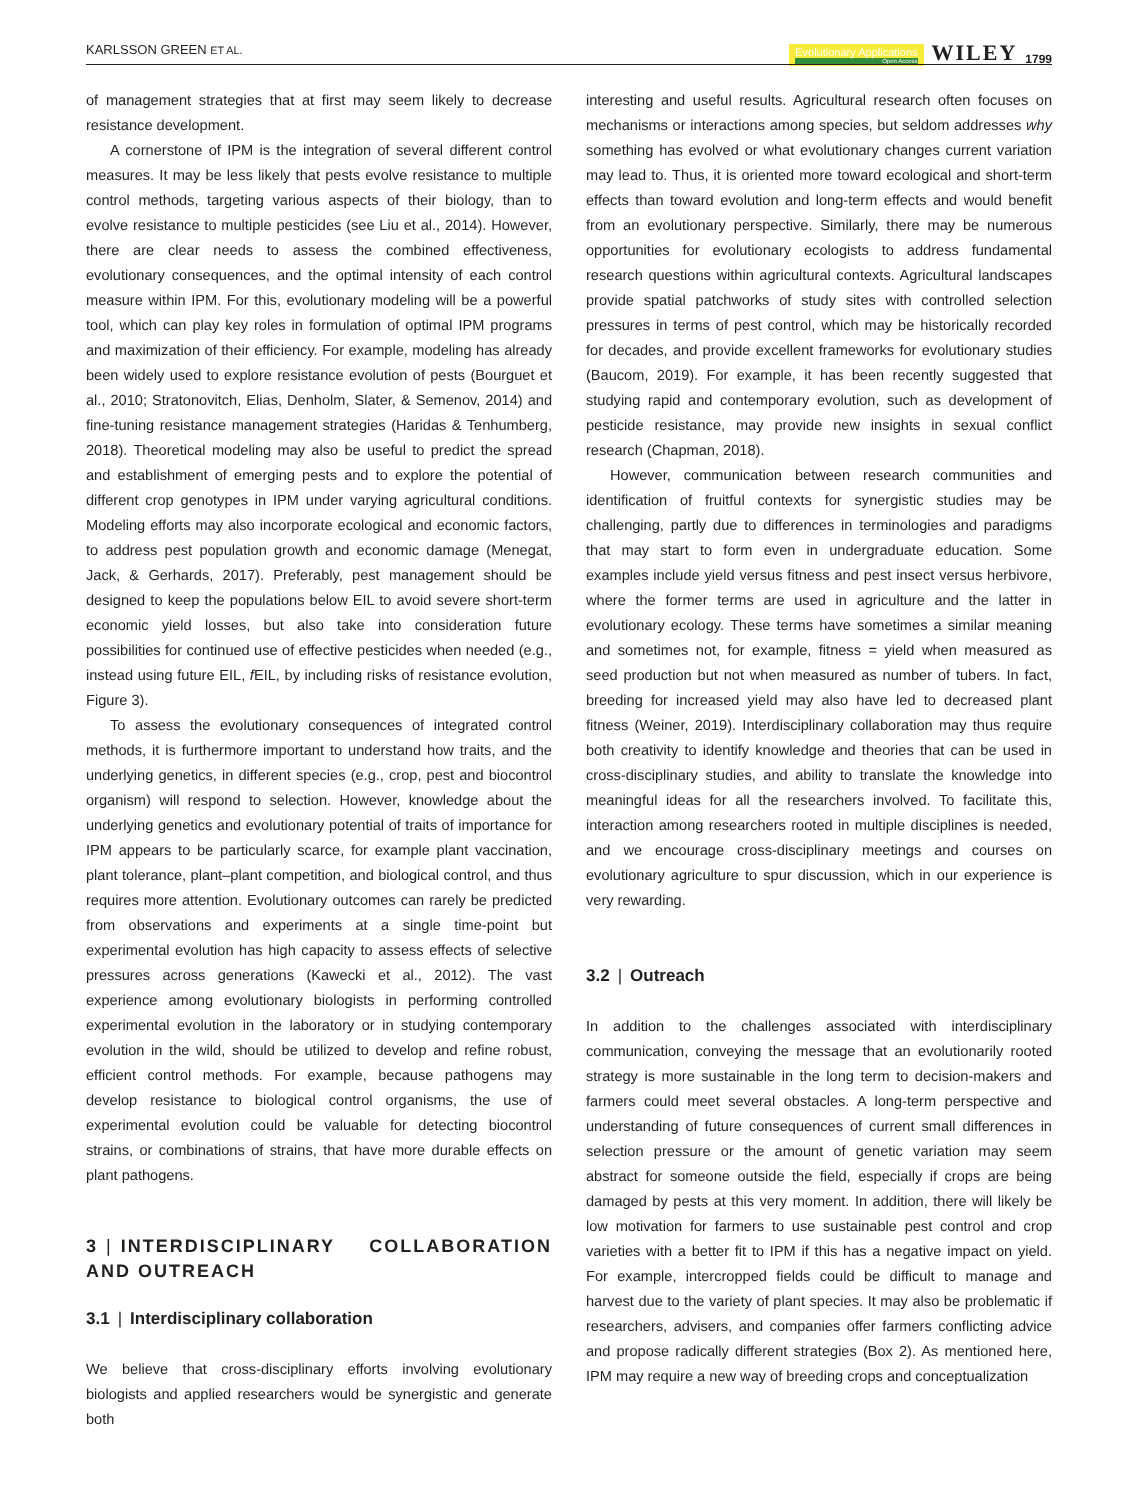KARLSSON GREEN ET AL.
Evolutionary Applications
Open Access
WILEY 1799
of management strategies that at first may seem likely to decrease resistance development.
A cornerstone of IPM is the integration of several different control measures. It may be less likely that pests evolve resistance to multiple control methods, targeting various aspects of their biology, than to evolve resistance to multiple pesticides (see Liu et al., 2014). However, there are clear needs to assess the combined effectiveness, evolutionary consequences, and the optimal intensity of each control measure within IPM. For this, evolutionary modeling will be a powerful tool, which can play key roles in formulation of optimal IPM programs and maximization of their efficiency. For example, modeling has already been widely used to explore resistance evolution of pests (Bourguet et al., 2010; Stratonovitch, Elias, Denholm, Slater, & Semenov, 2014) and fine-tuning resistance management strategies (Haridas & Tenhumberg, 2018). Theoretical modeling may also be useful to predict the spread and establishment of emerging pests and to explore the potential of different crop genotypes in IPM under varying agricultural conditions. Modeling efforts may also incorporate ecological and economic factors, to address pest population growth and economic damage (Menegat, Jack, & Gerhards, 2017). Preferably, pest management should be designed to keep the populations below EIL to avoid severe short-term economic yield losses, but also take into consideration future possibilities for continued use of effective pesticides when needed (e.g., instead using future EIL, f EIL, by including risks of resistance evolution, Figure 3).
To assess the evolutionary consequences of integrated control methods, it is furthermore important to understand how traits, and the underlying genetics, in different species (e.g., crop, pest and biocontrol organism) will respond to selection. However, knowledge about the underlying genetics and evolutionary potential of traits of importance for IPM appears to be particularly scarce, for example plant vaccination, plant tolerance, plant–plant competition, and biological control, and thus requires more attention. Evolutionary outcomes can rarely be predicted from observations and experiments at a single time-point but experimental evolution has high capacity to assess effects of selective pressures across generations (Kawecki et al., 2012). The vast experience among evolutionary biologists in performing controlled experimental evolution in the laboratory or in studying contemporary evolution in the wild, should be utilized to develop and refine robust, efficient control methods. For example, because pathogens may develop resistance to biological control organisms, the use of experimental evolution could be valuable for detecting biocontrol strains, or combinations of strains, that have more durable effects on plant pathogens.
3 | INTERDISCIPLINARY COLLABORATION AND OUTREACH
3.1 | Interdisciplinary collaboration
We believe that cross-disciplinary efforts involving evolutionary biologists and applied researchers would be synergistic and generate both
interesting and useful results. Agricultural research often focuses on mechanisms or interactions among species, but seldom addresses why something has evolved or what evolutionary changes current variation may lead to. Thus, it is oriented more toward ecological and short-term effects than toward evolution and long-term effects and would benefit from an evolutionary perspective. Similarly, there may be numerous opportunities for evolutionary ecologists to address fundamental research questions within agricultural contexts. Agricultural landscapes provide spatial patchworks of study sites with controlled selection pressures in terms of pest control, which may be historically recorded for decades, and provide excellent frameworks for evolutionary studies (Baucom, 2019). For example, it has been recently suggested that studying rapid and contemporary evolution, such as development of pesticide resistance, may provide new insights in sexual conflict research (Chapman, 2018).
However, communication between research communities and identification of fruitful contexts for synergistic studies may be challenging, partly due to differences in terminologies and paradigms that may start to form even in undergraduate education. Some examples include yield versus fitness and pest insect versus herbivore, where the former terms are used in agriculture and the latter in evolutionary ecology. These terms have sometimes a similar meaning and sometimes not, for example, fitness = yield when measured as seed production but not when measured as number of tubers. In fact, breeding for increased yield may also have led to decreased plant fitness (Weiner, 2019). Interdisciplinary collaboration may thus require both creativity to identify knowledge and theories that can be used in cross-disciplinary studies, and ability to translate the knowledge into meaningful ideas for all the researchers involved. To facilitate this, interaction among researchers rooted in multiple disciplines is needed, and we encourage cross-disciplinary meetings and courses on evolutionary agriculture to spur discussion, which in our experience is very rewarding.
3.2 | Outreach
In addition to the challenges associated with interdisciplinary communication, conveying the message that an evolutionarily rooted strategy is more sustainable in the long term to decision-makers and farmers could meet several obstacles. A long-term perspective and understanding of future consequences of current small differences in selection pressure or the amount of genetic variation may seem abstract for someone outside the field, especially if crops are being damaged by pests at this very moment. In addition, there will likely be low motivation for farmers to use sustainable pest control and crop varieties with a better fit to IPM if this has a negative impact on yield. For example, intercropped fields could be difficult to manage and harvest due to the variety of plant species. It may also be problematic if researchers, advisers, and companies offer farmers conflicting advice and propose radically different strategies (Box 2). As mentioned here, IPM may require a new way of breeding crops and conceptualization